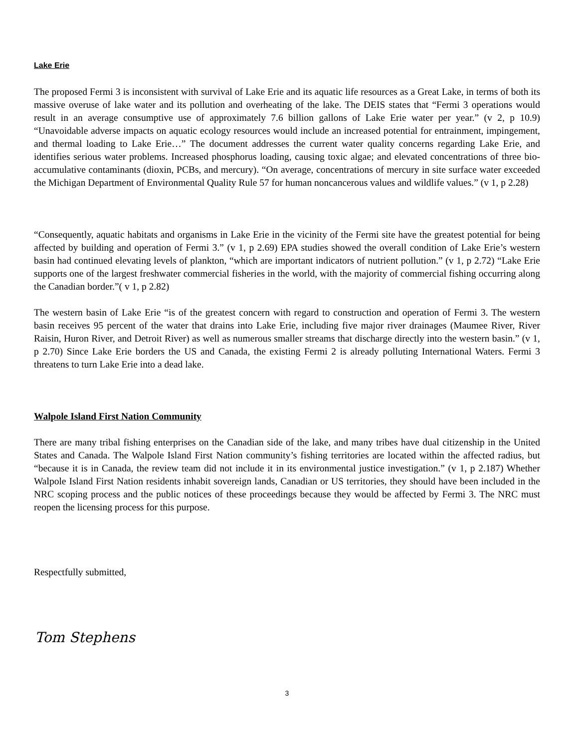Lake Erie
The proposed Fermi 3 is inconsistent with survival of Lake Erie and its aquatic life resources as a Great Lake, in terms of both its massive overuse of lake water and its pollution and overheating of the lake. The DEIS states that “Fermi 3 operations would result in an average consumptive use of approximately 7.6 billion gallons of Lake Erie water per year.” (v 2, p 10.9) “Unavoidable adverse impacts on aquatic ecology resources would include an increased potential for entrainment, impingement, and thermal loading to Lake Erie…” The document addresses the current water quality concerns regarding Lake Erie, and identifies serious water problems. Increased phosphorus loading, causing toxic algae; and elevated concentrations of three bio-accumulative contaminants (dioxin, PCBs, and mercury). “On average, concentrations of mercury in site surface water exceeded the Michigan Department of Environmental Quality Rule 57 for human noncancerous values and wildlife values.” (v 1, p 2.28)
“Consequently, aquatic habitats and organisms in Lake Erie in the vicinity of the Fermi site have the greatest potential for being affected by building and operation of Fermi 3.” (v 1, p 2.69) EPA studies showed the overall condition of Lake Erie’s western basin had continued elevating levels of plankton, “which are important indicators of nutrient pollution.” (v 1, p 2.72) “Lake Erie supports one of the largest freshwater commercial fisheries in the world, with the majority of commercial fishing occurring along the Canadian border.”( v 1, p 2.82)
The western basin of Lake Erie “is of the greatest concern with regard to construction and operation of Fermi 3. The western basin receives 95 percent of the water that drains into Lake Erie, including five major river drainages (Maumee River, River Raisin, Huron River, and Detroit River) as well as numerous smaller streams that discharge directly into the western basin.” (v 1, p 2.70) Since Lake Erie borders the US and Canada, the existing Fermi 2 is already polluting International Waters. Fermi 3 threatens to turn Lake Erie into a dead lake.
Walpole Island First Nation Community
There are many tribal fishing enterprises on the Canadian side of the lake, and many tribes have dual citizenship in the United States and Canada. The Walpole Island First Nation community’s fishing territories are located within the affected radius, but “because it is in Canada, the review team did not include it in its environmental justice investigation.” (v 1, p 2.187) Whether Walpole Island First Nation residents inhabit sovereign lands, Canadian or US territories, they should have been included in the NRC scoping process and the public notices of these proceedings because they would be affected by Fermi 3. The NRC must reopen the licensing process for this purpose.
Respectfully submitted,
Tom Stephens
3